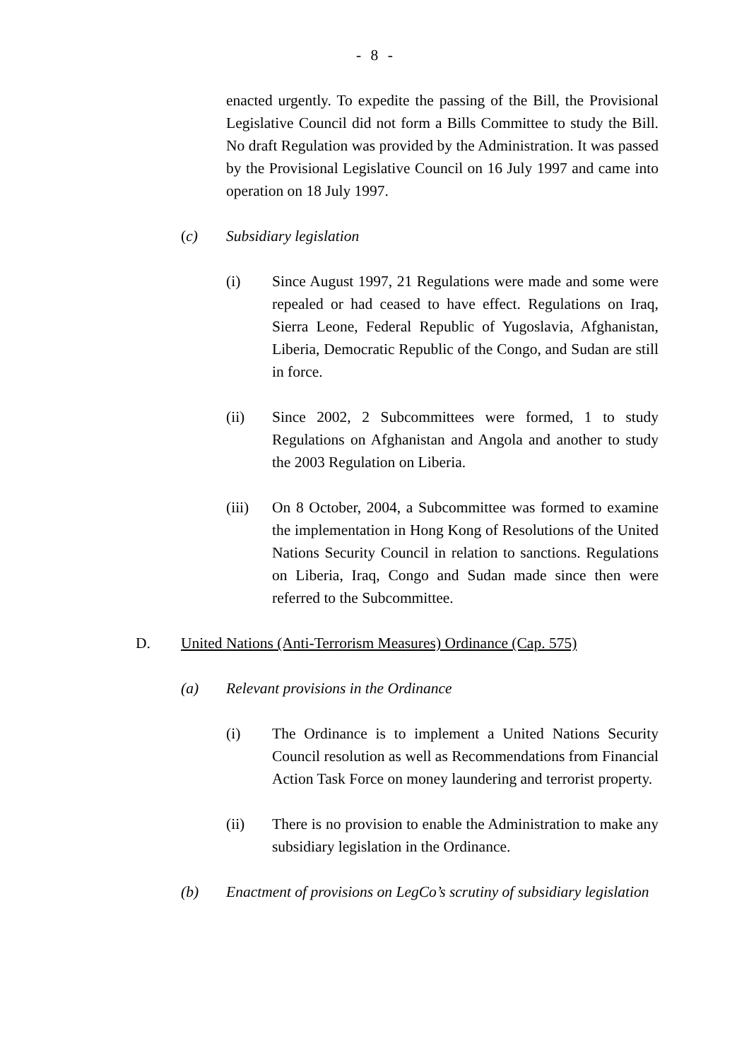- 8 -
enacted urgently. To expedite the passing of the Bill, the Provisional Legislative Council did not form a Bills Committee to study the Bill. No draft Regulation was provided by the Administration. It was passed by the Provisional Legislative Council on 16 July 1997 and came into operation on 18 July 1997.
(c) Subsidiary legislation
(i) Since August 1997, 21 Regulations were made and some were repealed or had ceased to have effect. Regulations on Iraq, Sierra Leone, Federal Republic of Yugoslavia, Afghanistan, Liberia, Democratic Republic of the Congo, and Sudan are still in force.
(ii) Since 2002, 2 Subcommittees were formed, 1 to study Regulations on Afghanistan and Angola and another to study the 2003 Regulation on Liberia.
(iii) On 8 October, 2004, a Subcommittee was formed to examine the implementation in Hong Kong of Resolutions of the United Nations Security Council in relation to sanctions. Regulations on Liberia, Iraq, Congo and Sudan made since then were referred to the Subcommittee.
D. United Nations (Anti-Terrorism Measures) Ordinance (Cap. 575)
(a) Relevant provisions in the Ordinance
(i) The Ordinance is to implement a United Nations Security Council resolution as well as Recommendations from Financial Action Task Force on money laundering and terrorist property.
(ii) There is no provision to enable the Administration to make any subsidiary legislation in the Ordinance.
(b) Enactment of provisions on LegCo’s scrutiny of subsidiary legislation